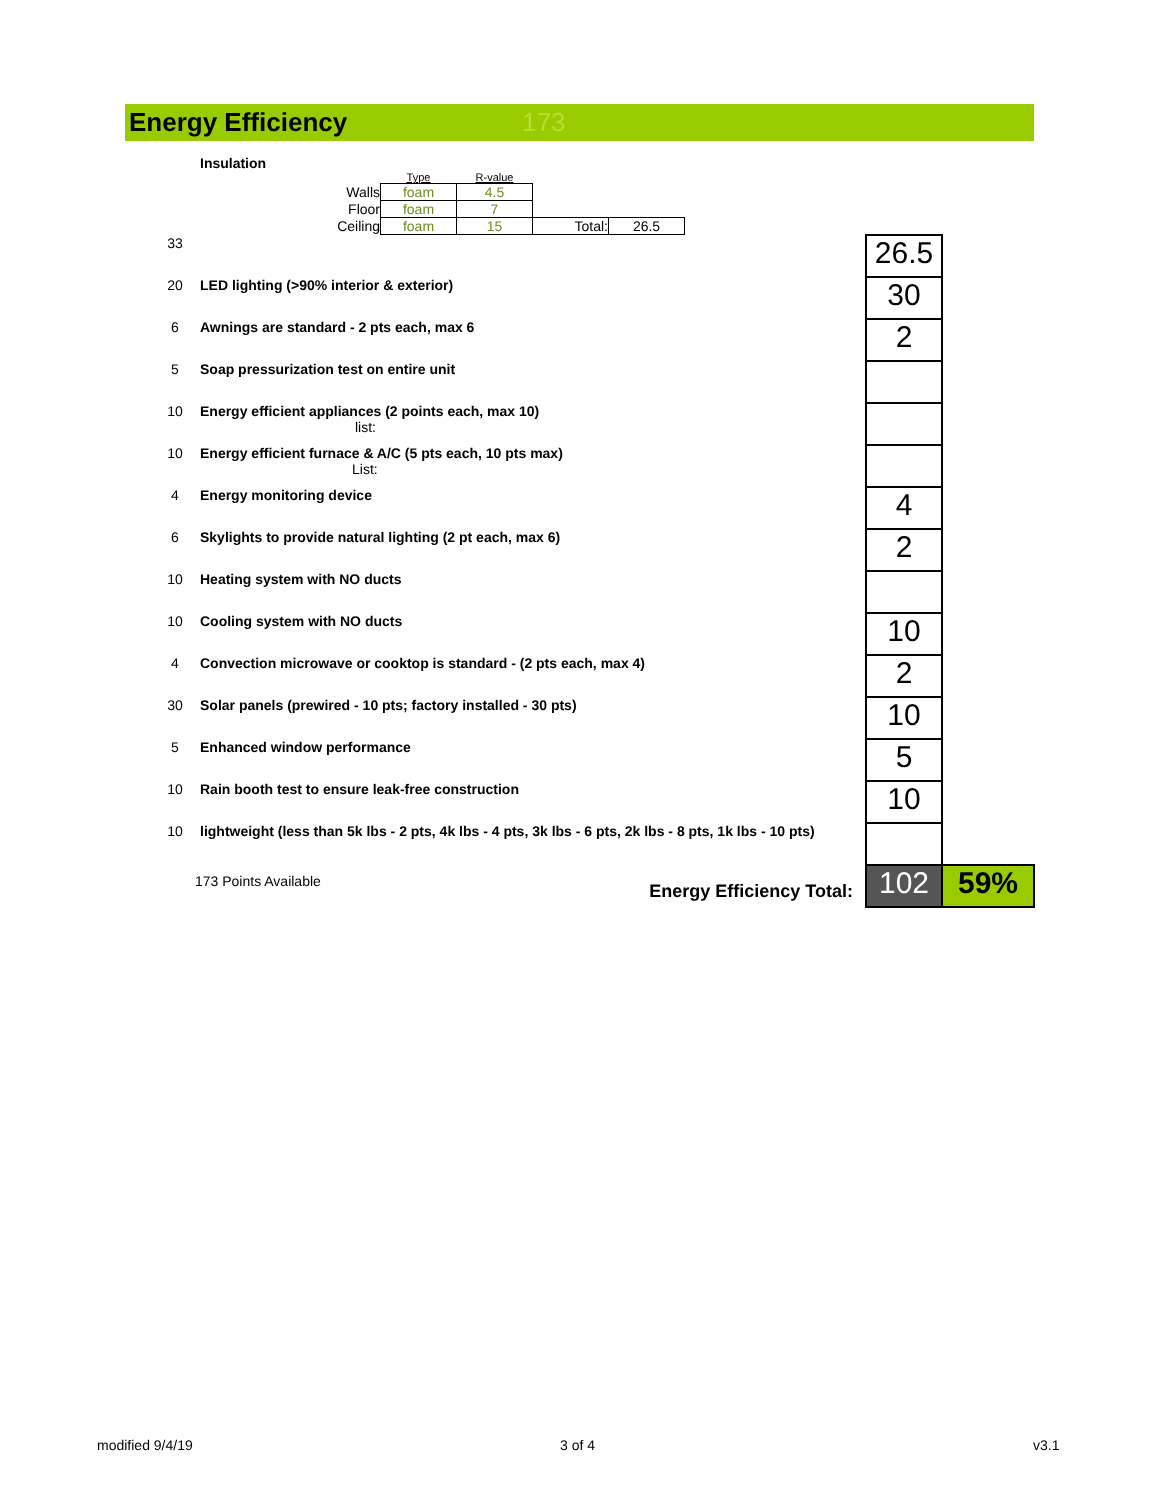Energy Efficiency 173
| | Insulation / / Type / R-value / / / / Walls / foam / 4.5 / / / / Floor / foam / 7 / / / / Ceiling / foam / 15 / Total: / 26.5 / | | |
| 33 | | 26.5 | |
| 20 | LED lighting (>90% interior & exterior) | 30 | |
| 6 | Awnings are standard - 2 pts each, max 6 | 2 | |
| 5 | Soap pressurization test on entire unit | | |
| 10 | Energy efficient appliances (2 points each, max 10) list: | | |
| 10 | Energy efficient furnace & A/C (5 pts each, 10 pts max) List: | | |
| 4 | Energy monitoring device | 4 | |
| 6 | Skylights to provide natural lighting (2 pt each, max 6) | 2 | |
| 10 | Heating system with NO ducts | | |
| 10 | Cooling system with NO ducts | 10 | |
| 4 | Convection microwave or cooktop is standard - (2 pts each, max 4) | 2 | |
| 30 | Solar panels (prewired - 10 pts; factory installed - 30 pts) | 10 | |
| 5 | Enhanced window performance | 5 | |
| 10 | Rain booth test to ensure leak-free construction | 10 | |
| 10 | lightweight (less than 5k lbs - 2 pts, 4k lbs - 4 pts, 3k lbs - 6 pts, 2k lbs - 8 pts, 1k lbs - 10 pts) | | |
| 173 Points Available Energy Efficiency Total: | | 102 | 59% |
modified 9/4/19 3 of 4 v3.1